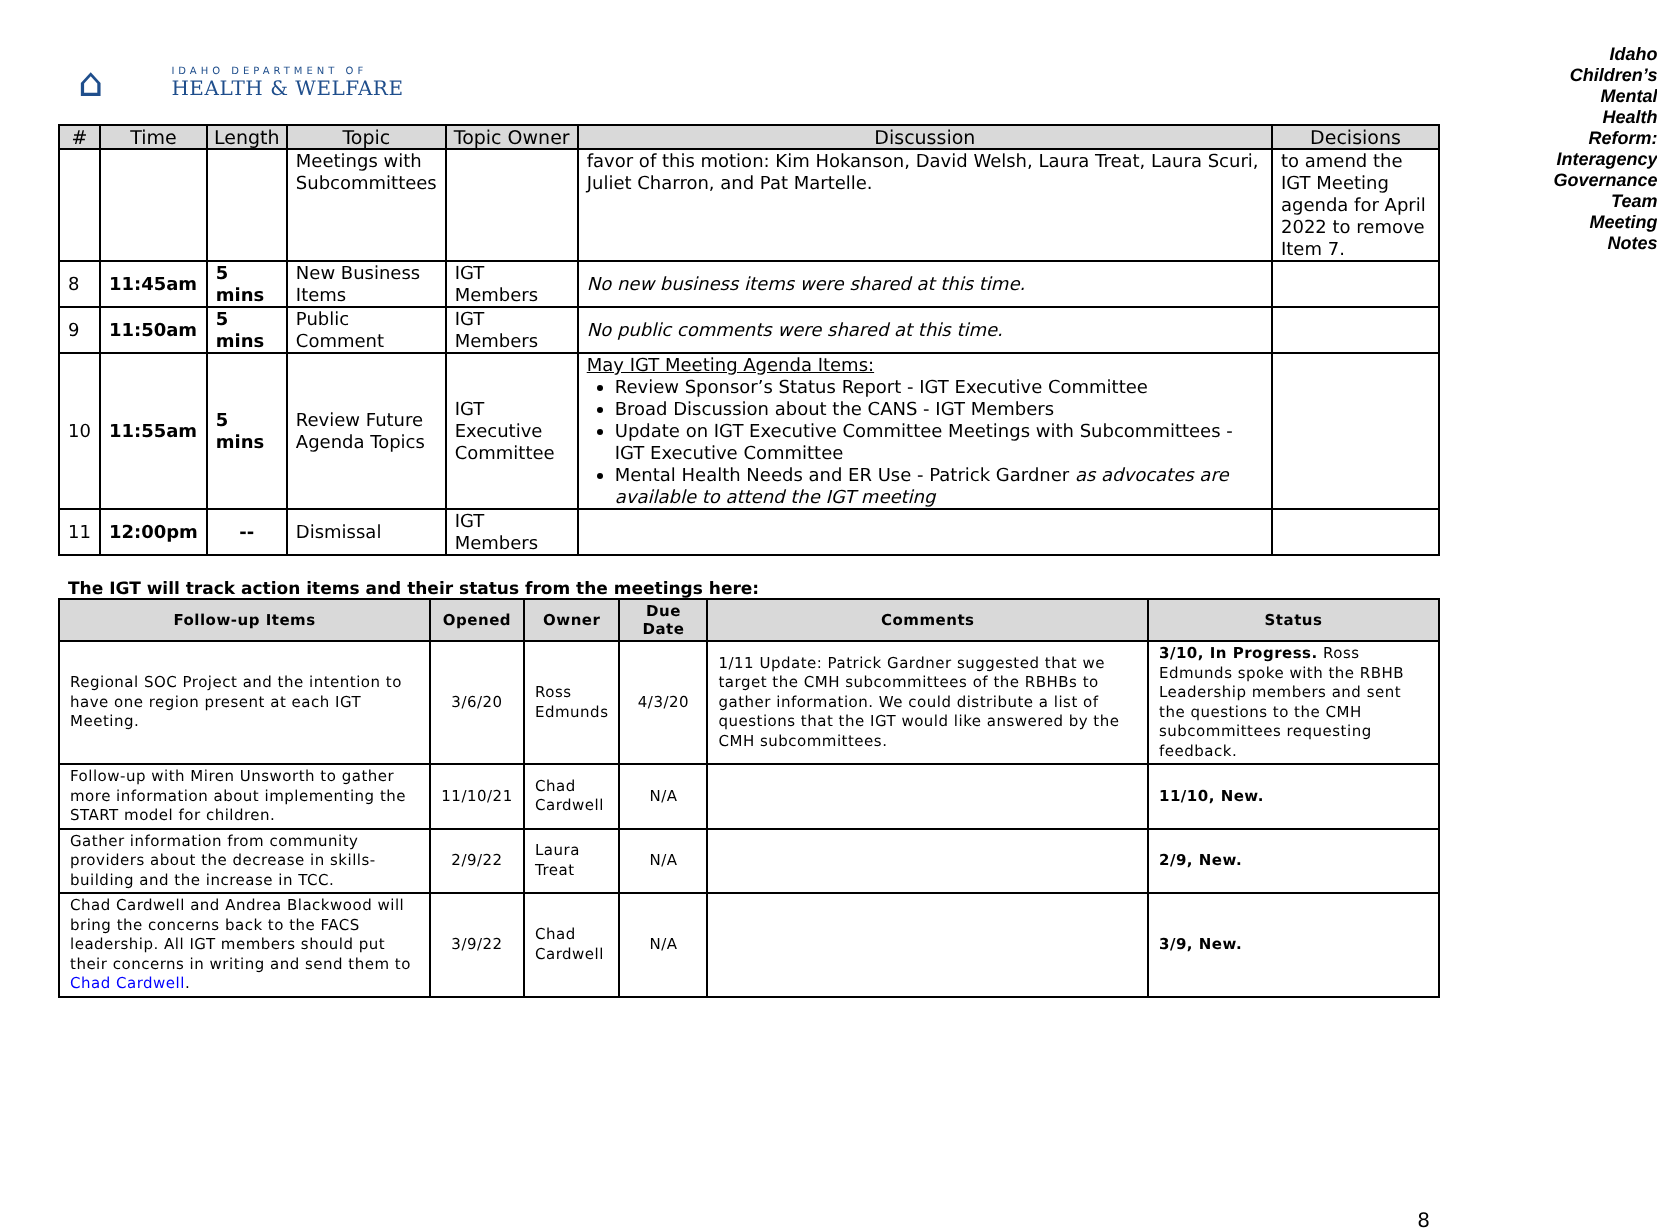⌂
IDAHO DEPARTMENT OF
HEALTH & WELFARE
Idaho Children’s Mental Health Reform:
Interagency Governance Team Meeting Notes
| # | Time | Length | Topic | Topic Owner | Discussion | Decisions |
| --- | --- | --- | --- | --- | --- | --- |
| | | | Meetings with Subcommittees | | favor of this motion: Kim Hokanson, David Welsh, Laura Treat, Laura Scuri, Juliet Charron, and Pat Martelle. | to amend the IGT Meeting agenda for April 2022 to remove Item 7. |
| 8 | 11:45am | 5 mins | New Business Items | IGT Members | No new business items were shared at this time. | |
| 9 | 11:50am | 5 mins | Public Comment | IGT Members | No public comments were shared at this time. | |
| 10 | 11:55am | 5 mins | Review Future Agenda Topics | IGT Executive Committee | May IGT Meeting Agenda Items: Review Sponsor’s Status Report - IGT Executive Committee Broad Discussion about the CANS - IGT Members Update on IGT Executive Committee Meetings with Subcommittees - IGT Executive Committee Mental Health Needs and ER Use - Patrick Gardner as advocates are available to attend the IGT meeting | |
| 11 | 12:00pm | -- | Dismissal | IGT Members | | |
The IGT will track action items and their status from the meetings here:
| Follow-up Items | Opened | Owner | Due Date | Comments | Status |
| --- | --- | --- | --- | --- | --- |
| Regional SOC Project and the intention to have one region present at each IGT Meeting. | 3/6/20 | Ross Edmunds | 4/3/20 | 1/11 Update: Patrick Gardner suggested that we target the CMH subcommittees of the RBHBs to gather information. We could distribute a list of questions that the IGT would like answered by the CMH subcommittees. | 3/10, In Progress. Ross Edmunds spoke with the RBHB Leadership members and sent the questions to the CMH subcommittees requesting feedback. |
| Follow-up with Miren Unsworth to gather more information about implementing the START model for children. | 11/10/21 | Chad Cardwell | N/A | | 11/10, New. |
| Gather information from community providers about the decrease in skills-building and the increase in TCC. | 2/9/22 | Laura Treat | N/A | | 2/9, New. |
| Chad Cardwell and Andrea Blackwood will bring the concerns back to the FACS leadership. All IGT members should put their concerns in writing and send them to Chad Cardwell . | 3/9/22 | Chad Cardwell | N/A | | 3/9, New. |
8